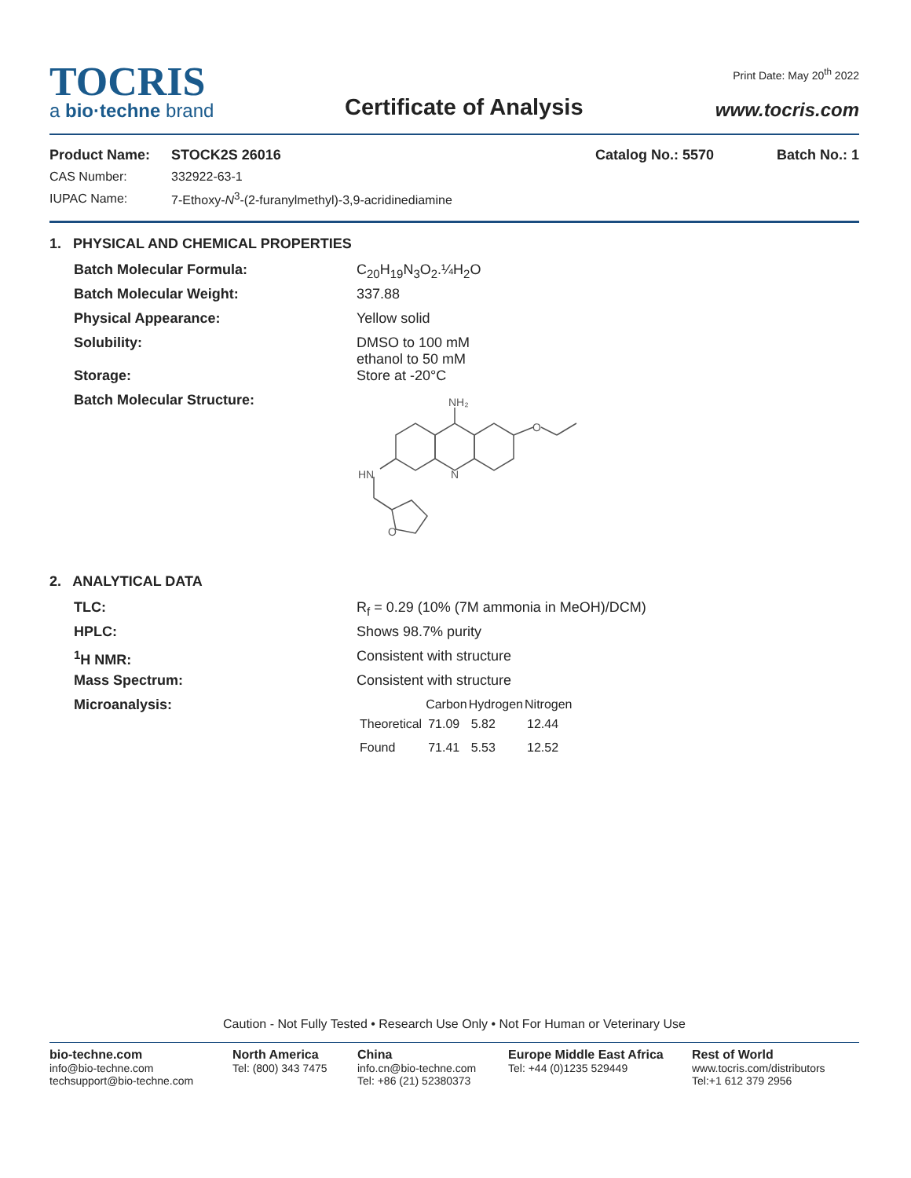TOCRIS
a bio·techne brand
Certificate of Analysis
Print Date: May 20<sup>th</sup> 2022
www.tocris.com
Product Name: STOCK2S 26016 Catalog No.: 5570 Batch No.: 1
CAS Number: 332922-63-1
IUPAC Name: 7-Ethoxy-N<sup>3</sup>-(2-furanylmethyl)-3,9-acridinediamine
1. PHYSICAL AND CHEMICAL PROPERTIES
Batch Molecular Formula: C<sub>20</sub>H<sub>19</sub>N<sub>3</sub>O<sub>2</sub>.¼H<sub>2</sub>O
Batch Molecular Weight: 337.88
Physical Appearance: Yellow solid
Solubility: DMSO to 100 mM
ethanol to 50 mM
Storage: Store at -20°C
Batch Molecular Structure:
NH₂
O
N
HN
O
2. ANALYTICAL DATA
TLC: R<sub>f</sub> = 0.29 (10% (7M ammonia in MeOH)/DCM)
HPLC: Shows 98.7% purity
<sup>1</sup>H NMR: Consistent with structure
Mass Spectrum: Consistent with structure
Microanalysis:
| | Carbon | Hydrogen | Nitrogen |
| --- | --- | --- | --- |
| Theoretical | 71.09 | 5.82 | 12.44 |
| Found | 71.41 | 5.53 | 12.52 |
Caution - Not Fully Tested • Research Use Only • Not For Human or Veterinary Use
bio-techne.com
info@bio-techne.com
techsupport@bio-techne.com
North America
Tel: (800) 343 7475
China
info.cn@bio-techne.com
Tel: +86 (21) 52380373
Europe Middle East Africa
Tel: +44 (0)1235 529449
Rest of World
www.tocris.com/distributors
Tel:+1 612 379 2956